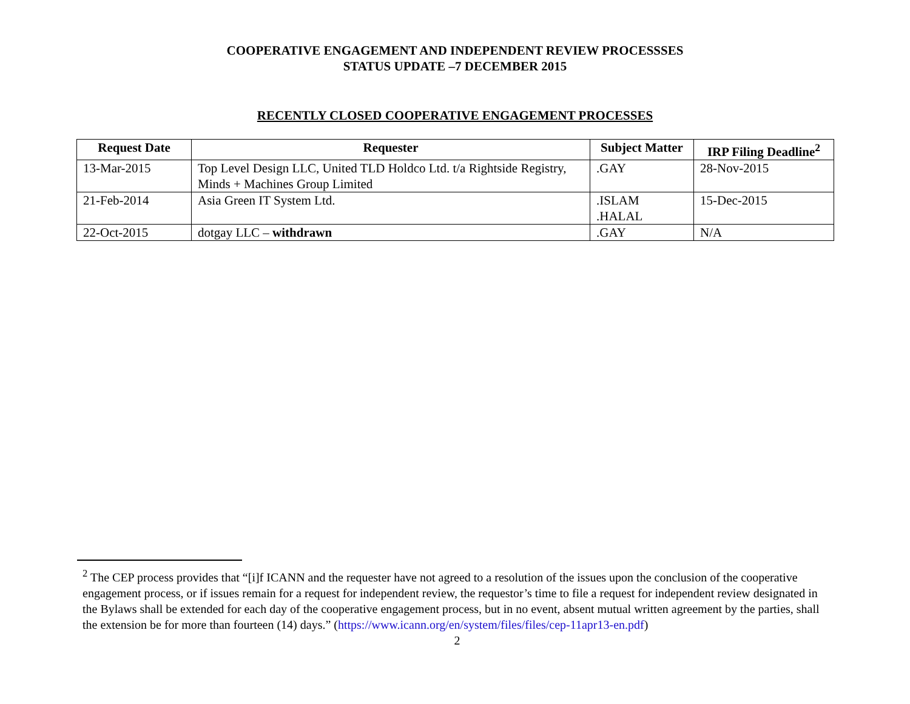COOPERATIVE ENGAGEMENT AND INDEPENDENT REVIEW PROCESSSES
STATUS UPDATE –7 DECEMBER 2015
RECENTLY CLOSED COOPERATIVE ENGAGEMENT PROCESSES
| Request Date | Requester | Subject Matter | IRP Filing Deadline<sup>2</sup> |
| --- | --- | --- | --- |
| 13-Mar-2015 | Top Level Design LLC, United TLD Holdco Ltd. t/a Rightside Registry, Minds + Machines Group Limited | .GAY | 28-Nov-2015 |
| 21-Feb-2014 | Asia Green IT System Ltd. | .ISLAM .HALAL | 15-Dec-2015 |
| 22-Oct-2015 | dotgay LLC – withdrawn | .GAY | N/A |
<sup>2</sup> The CEP process provides that “[i]f ICANN and the requester have not agreed to a resolution of the issues upon the conclusion of the cooperative engagement process, or if issues remain for a request for independent review, the requestor’s time to file a request for independent review designated in the Bylaws shall be extended for each day of the cooperative engagement process, but in no event, absent mutual written agreement by the parties, shall the extension be for more than fourteen (14) days.” (https://www.icann.org/en/system/files/files/cep-11apr13-en.pdf)
2